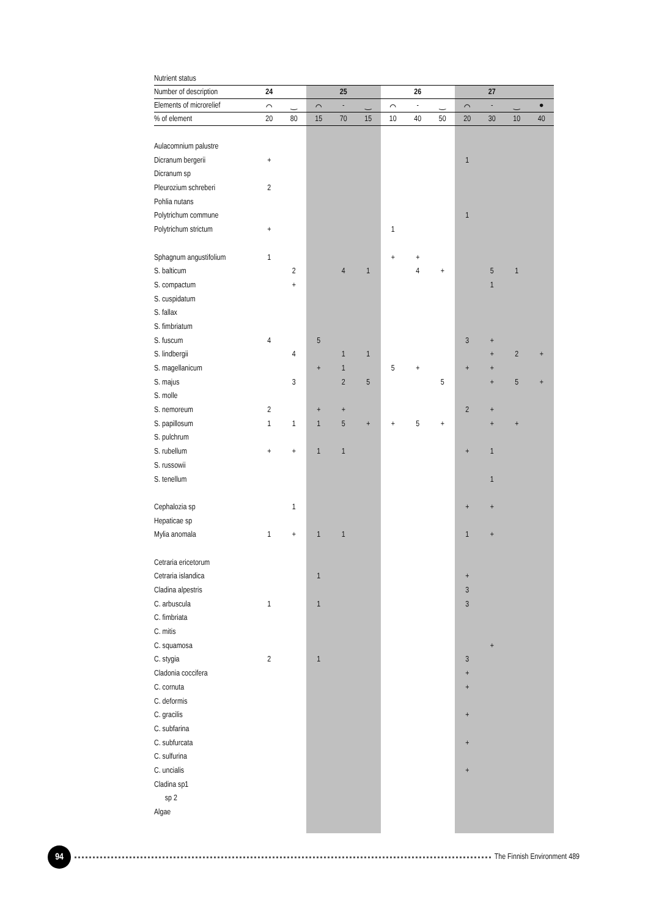| Nutrient status | | | | | | | | | | | | |
| Number of description | 24 | | | 25 | | | 26 | | | 27 | | |
| Elements of microrelief | ⌒ | ‿ | ⌒ | - | ‿ | ⌒ | - | ‿ | ⌒ | - | ‿ | ● |
| % of element | 20 | 80 | 15 | 70 | 15 | 10 | 40 | 50 | 20 | 30 | 10 | 40 |
| Aulacomnium palustre | | | | | | | | | | | | |
| Dicranum bergerii | + | | | | | | | | 1 | | | |
| Dicranum sp | | | | | | | | | | | | |
| Pleurozium schreberi | 2 | | | | | | | | | | | |
| Pohlia nutans | | | | | | | | | | | | |
| Polytrichum commune | | | | | | | | | 1 | | | |
| Polytrichum strictum | + | | | | | 1 | | | | | | |
| Sphagnum angustifolium | 1 | | | | | + | + | | | | | |
| S. balticum | | 2 | | 4 | 1 | | 4 | + | | 5 | 1 | |
| S. compactum | | + | | | | | | | | 1 | | |
| S. cuspidatum | | | | | | | | | | | | |
| S. fallax | | | | | | | | | | | | |
| S. fimbriatum | | | | | | | | | | | | |
| S. fuscum | 4 | | 5 | | | | | | 3 | + | | |
| S. lindbergii | | 4 | | 1 | 1 | | | | | + | 2 | + |
| S. magellanicum | | | + | 1 | | 5 | + | | + | + | | |
| S. majus | | 3 | | 2 | 5 | | | 5 | | + | 5 | + |
| S. molle | | | | | | | | | | | | |
| S. nemoreum | 2 | | + | + | | | | | 2 | + | | |
| S. papillosum | 1 | 1 | 1 | 5 | + | + | 5 | + | | + | + | |
| S. pulchrum | | | | | | | | | | | | |
| S. rubellum | + | + | 1 | 1 | | | | | + | 1 | | |
| S. russowii | | | | | | | | | | | | |
| S. tenellum | | | | | | | | | | 1 | | |
| Cephalozia sp | | 1 | | | | | | | + | + | | |
| Hepaticae sp | | | | | | | | | | | | |
| Mylia anomala | 1 | + | 1 | 1 | | | | | 1 | + | | |
| Cetraria ericetorum | | | | | | | | | | | | |
| Cetraria islandica | | | 1 | | | | | | + | | | |
| Cladina alpestris | | | | | | | | | 3 | | | |
| C. arbuscula | 1 | | 1 | | | | | | 3 | | | |
| C. fimbriata | | | | | | | | | | | | |
| C. mitis | | | | | | | | | | | | |
| C. squamosa | | | | | | | | | | + | | |
| C. stygia | 2 | | 1 | | | | | | 3 | | | |
| Cladonia coccifera | | | | | | | | | + | | | |
| C. cornuta | | | | | | | | | + | | | |
| C. deformis | | | | | | | | | | | | |
| C. gracilis | | | | | | | | | + | | | |
| C. subfarina | | | | | | | | | | | | |
| C. subfurcata | | | | | | | | | + | | | |
| C. sulfurina | | | | | | | | | | | | |
| C. uncialis | | | | | | | | | + | | | |
| Cladina sp1 | | | | | | | | | | | | |
| sp 2 | | | | | | | | | | | | |
| Algae | | | | | | | | | | | | |
94
The Finnish Environment 489